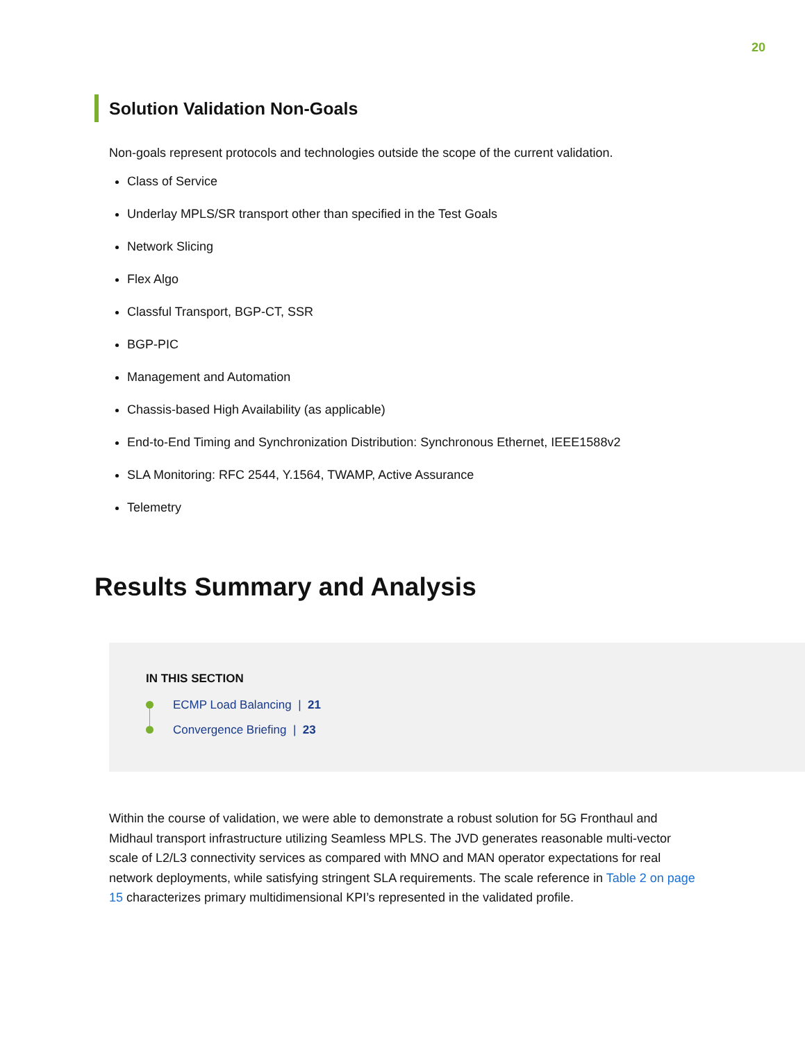20
Solution Validation Non-Goals
Non-goals represent protocols and technologies outside the scope of the current validation.
Class of Service
Underlay MPLS/SR transport other than specified in the Test Goals
Network Slicing
Flex Algo
Classful Transport, BGP-CT, SSR
BGP-PIC
Management and Automation
Chassis-based High Availability (as applicable)
End-to-End Timing and Synchronization Distribution: Synchronous Ethernet, IEEE1588v2
SLA Monitoring: RFC 2544, Y.1564, TWAMP, Active Assurance
Telemetry
Results Summary and Analysis
IN THIS SECTION
ECMP Load Balancing | 21
Convergence Briefing | 23
Within the course of validation, we were able to demonstrate a robust solution for 5G Fronthaul and Midhaul transport infrastructure utilizing Seamless MPLS. The JVD generates reasonable multi-vector scale of L2/L3 connectivity services as compared with MNO and MAN operator expectations for real network deployments, while satisfying stringent SLA requirements. The scale reference in Table 2 on page 15 characterizes primary multidimensional KPI’s represented in the validated profile.